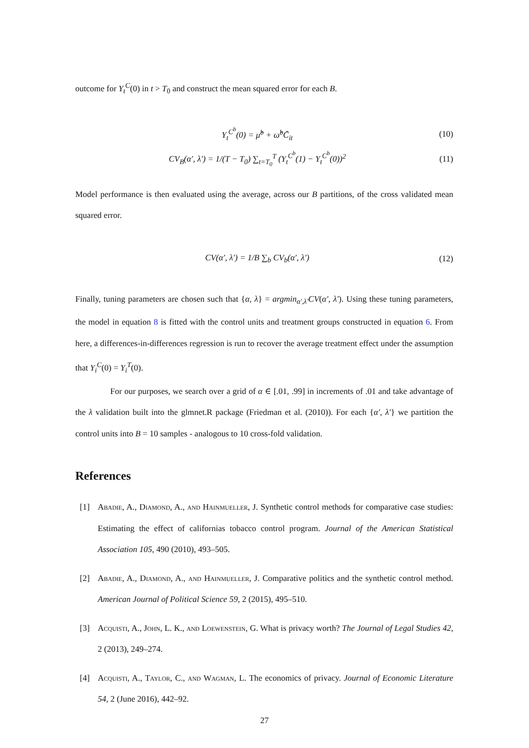outcome for Y<sub>t</sub><sup>C</sup>(0) in t > T<sub>0</sub> and construct the mean squared error for each B.
Y<sub>t</sub><sup>C<sup>b</sup></sup>(0) = μ̂<sup>b</sup> + ω̂<sup>b</sup>C̃<sub>it</sub> (10)
CV<sub>B</sub>(α′, λ′) = 1/(T − T<sub>0</sub>) ∑<sub>t=T<sub>0</sub></sub><sup>T</sup> (Y<sub>t</sub><sup>C<sup>b</sup></sup>(1) − Y<sub>t</sub><sup>C<sup>b</sup></sup>(0))<sup>2</sup> (11)
Model performance is then evaluated using the average, across our B partitions, of the cross validated mean squared error.
CV(α′, λ′) = 1/B ∑<sub>b</sub> CV<sub>b</sub>(α′, λ′) (12)
Finally, tuning parameters are chosen such that {α, λ} = argmin<sub>α′,λ′</sub>CV(α′, λ′). Using these tuning parameters, the model in equation 8 is fitted with the control units and treatment groups constructed in equation 6. From here, a differences-in-differences regression is run to recover the average treatment effect under the assumption that Y<sub>i</sub><sup>C</sup>(0) = Y<sub>i</sub><sup>T</sup>(0).
For our purposes, we search over a grid of α ∈ [.01, .99] in increments of .01 and take advantage of the λ validation built into the glmnet.R package (Friedman et al. (2010)). For each {α′, λ′} we partition the control units into B = 10 samples - analogous to 10 cross-fold validation.
References
[1] Abadie, A., Diamond, A., and Hainmueller, J. Synthetic control methods for comparative case studies: Estimating the effect of californias tobacco control program. Journal of the American Statistical Association 105, 490 (2010), 493–505.
[2] Abadie, A., Diamond, A., and Hainmueller, J. Comparative politics and the synthetic control method. American Journal of Political Science 59, 2 (2015), 495–510.
[3] Acquisti, A., John, L. K., and Loewenstein, G. What is privacy worth? The Journal of Legal Studies 42, 2 (2013), 249–274.
[4] Acquisti, A., Taylor, C., and Wagman, L. The economics of privacy. Journal of Economic Literature 54, 2 (June 2016), 442–92.
27